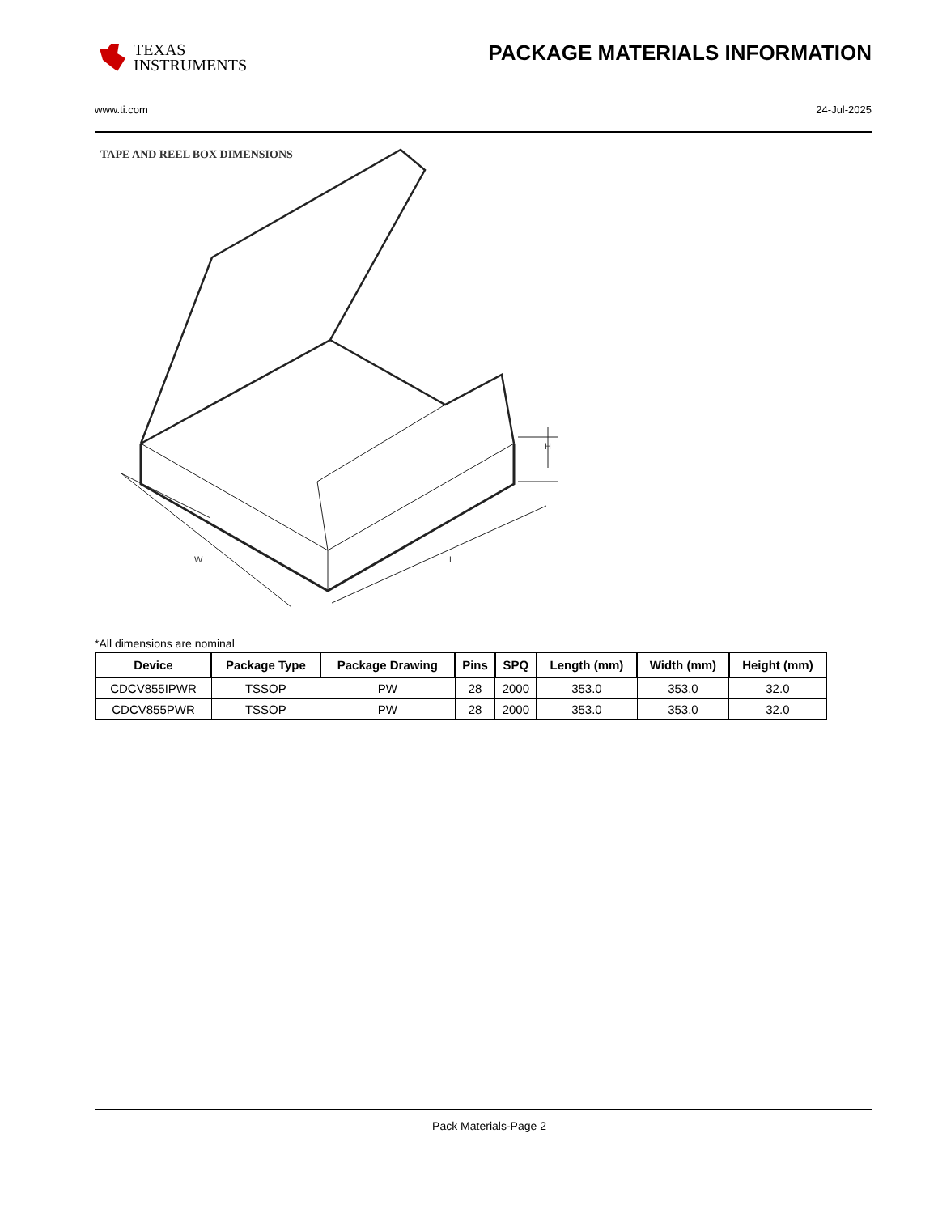TEXAS
INSTRUMENTS
PACKAGE MATERIALS INFORMATION
www.ti.com 24-Jul-2025
TAPE AND REEL BOX DIMENSIONS
W
L
H
*All dimensions are nominal
| Device | Package Type | Package Drawing | Pins | SPQ | Length (mm) | Width (mm) | Height (mm) |
| --- | --- | --- | --- | --- | --- | --- | --- |
| CDCV855IPWR | TSSOP | PW | 28 | 2000 | 353.0 | 353.0 | 32.0 |
| CDCV855PWR | TSSOP | PW | 28 | 2000 | 353.0 | 353.0 | 32.0 |
Pack Materials-Page 2